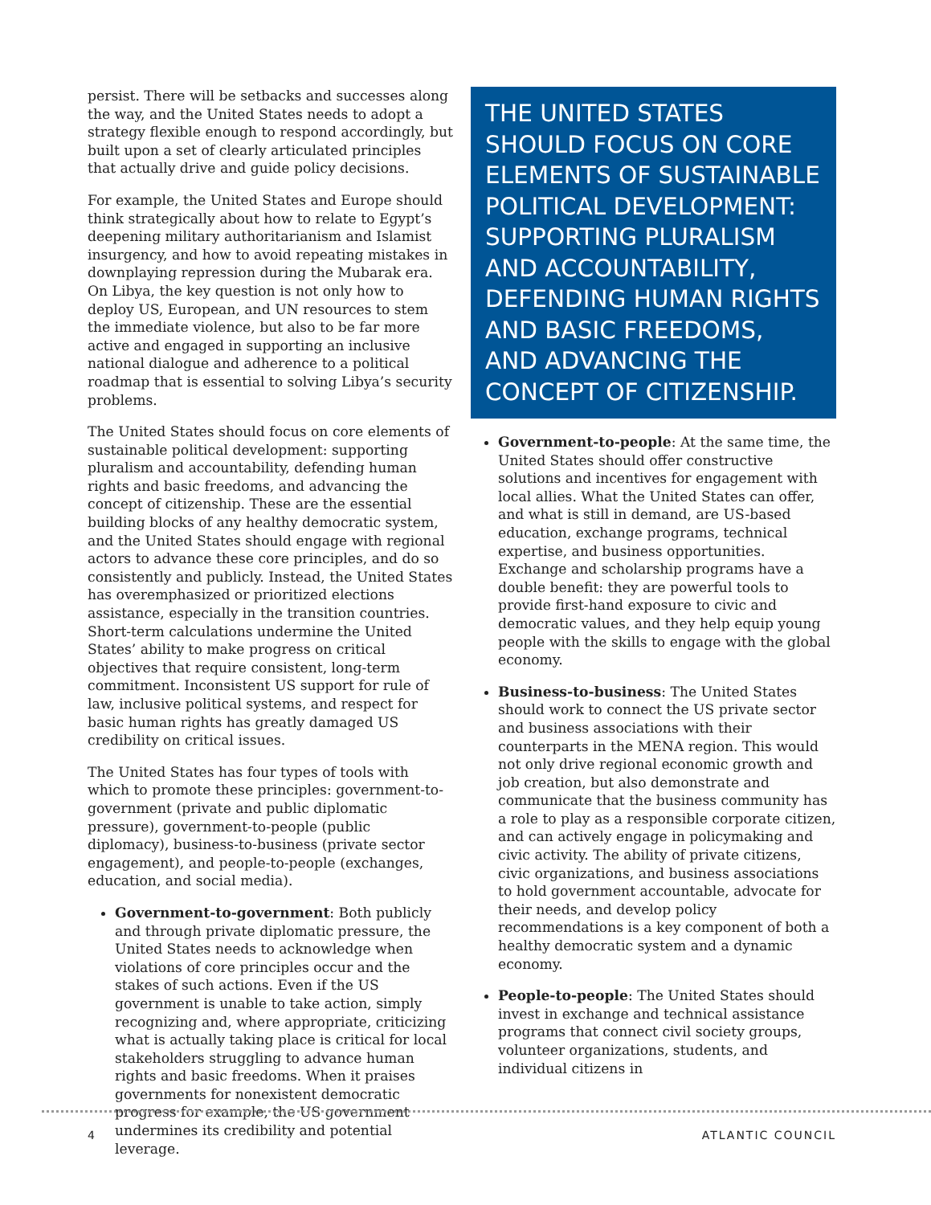persist. There will be setbacks and successes along the way, and the United States needs to adopt a strategy flexible enough to respond accordingly, but built upon a set of clearly articulated principles that actually drive and guide policy decisions.
For example, the United States and Europe should think strategically about how to relate to Egypt’s deepening military authoritarianism and Islamist insurgency, and how to avoid repeating mistakes in downplaying repression during the Mubarak era. On Libya, the key question is not only how to deploy US, European, and UN resources to stem the immediate violence, but also to be far more active and engaged in supporting an inclusive national dialogue and adherence to a political roadmap that is essential to solving Libya’s security problems.
The United States should focus on core elements of sustainable political development: supporting pluralism and accountability, defending human rights and basic freedoms, and advancing the concept of citizenship. These are the essential building blocks of any healthy democratic system, and the United States should engage with regional actors to advance these core principles, and do so consistently and publicly. Instead, the United States has overemphasized or prioritized elections assistance, especially in the transition countries. Short-term calculations undermine the United States’ ability to make progress on critical objectives that require consistent, long-term commitment. Inconsistent US support for rule of law, inclusive political systems, and respect for basic human rights has greatly damaged US credibility on critical issues.
The United States has four types of tools with which to promote these principles: government-to-government (private and public diplomatic pressure), government-to-people (public diplomacy), business-to-business (private sector engagement), and people-to-people (exchanges, education, and social media).
Government-to-government: Both publicly and through private diplomatic pressure, the United States needs to acknowledge when violations of core principles occur and the stakes of such actions. Even if the US government is unable to take action, simply recognizing and, where appropriate, criticizing what is actually taking place is critical for local stakeholders struggling to advance human rights and basic freedoms. When it praises governments for nonexistent democratic progress for example, the US government undermines its credibility and potential leverage.
THE UNITED STATES SHOULD FOCUS ON CORE ELEMENTS OF SUSTAINABLE POLITICAL DEVELOPMENT: SUPPORTING PLURALISM AND ACCOUNTABILITY, DEFENDING HUMAN RIGHTS AND BASIC FREEDOMS, AND ADVANCING THE CONCEPT OF CITIZENSHIP.
Government-to-people: At the same time, the United States should offer constructive solutions and incentives for engagement with local allies. What the United States can offer, and what is still in demand, are US-based education, exchange programs, technical expertise, and business opportunities. Exchange and scholarship programs have a double benefit: they are powerful tools to provide first-hand exposure to civic and democratic values, and they help equip young people with the skills to engage with the global economy.
Business-to-business: The United States should work to connect the US private sector and business associations with their counterparts in the MENA region. This would not only drive regional economic growth and job creation, but also demonstrate and communicate that the business community has a role to play as a responsible corporate citizen, and can actively engage in policymaking and civic activity. The ability of private citizens, civic organizations, and business associations to hold government accountable, advocate for their needs, and develop policy recommendations is a key component of both a healthy democratic system and a dynamic economy.
People-to-people: The United States should invest in exchange and technical assistance programs that connect civil society groups, volunteer organizations, students, and individual citizens in
4 ATLANTIC COUNCIL